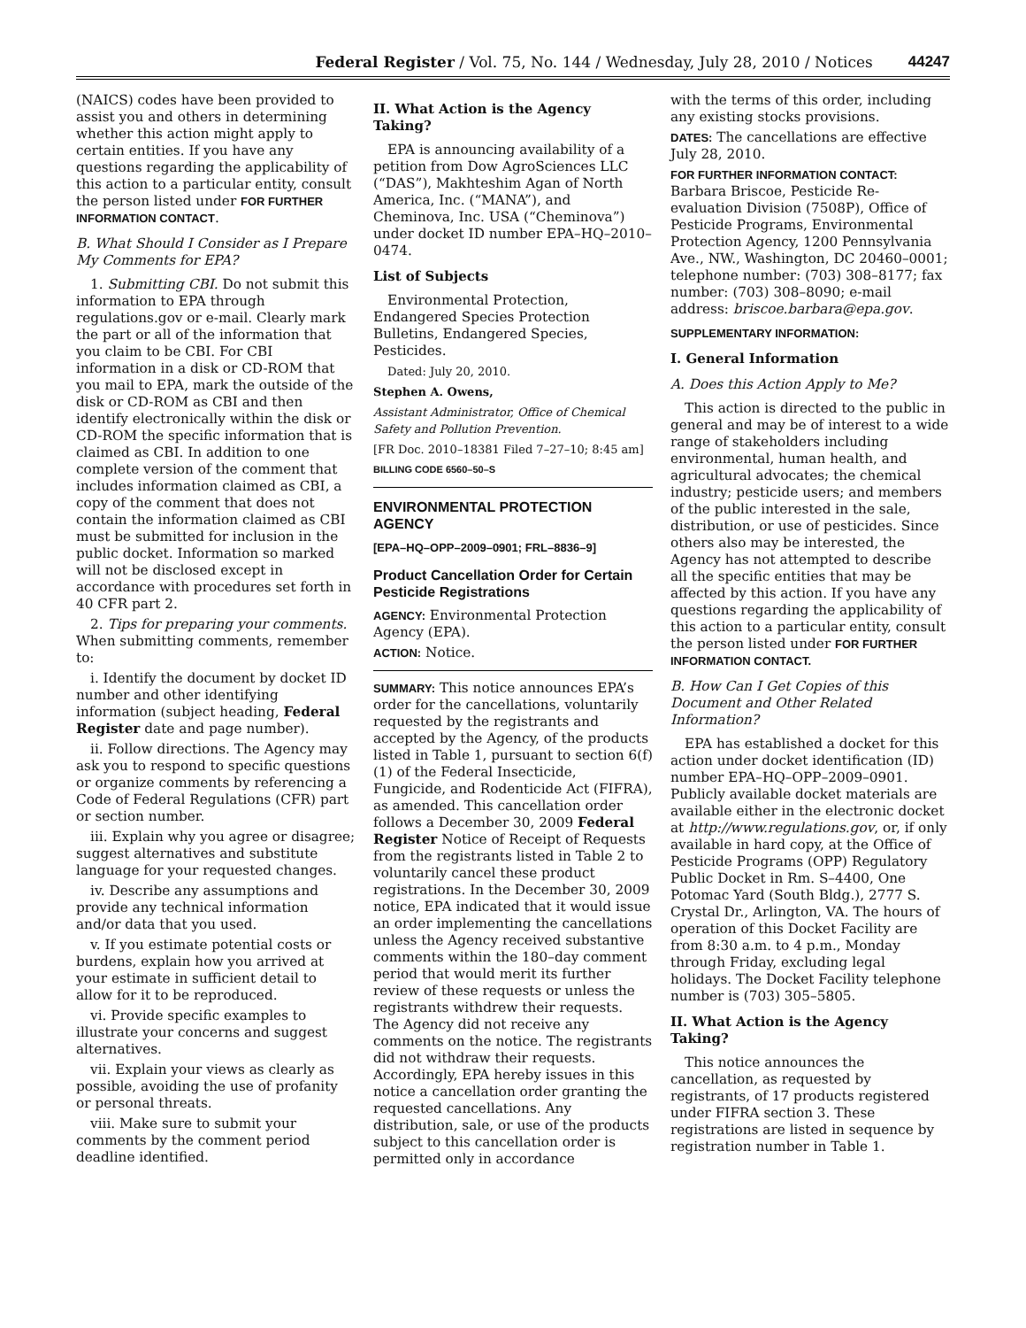Federal Register / Vol. 75, No. 144 / Wednesday, July 28, 2010 / Notices 44247
(NAICS) codes have been provided to assist you and others in determining whether this action might apply to certain entities. If you have any questions regarding the applicability of this action to a particular entity, consult the person listed under FOR FURTHER INFORMATION CONTACT.
B. What Should I Consider as I Prepare My Comments for EPA?
1. Submitting CBI. Do not submit this information to EPA through regulations.gov or e-mail. Clearly mark the part or all of the information that you claim to be CBI. For CBI information in a disk or CD-ROM that you mail to EPA, mark the outside of the disk or CD-ROM as CBI and then identify electronically within the disk or CD-ROM the specific information that is claimed as CBI. In addition to one complete version of the comment that includes information claimed as CBI, a copy of the comment that does not contain the information claimed as CBI must be submitted for inclusion in the public docket. Information so marked will not be disclosed except in accordance with procedures set forth in 40 CFR part 2.
2. Tips for preparing your comments. When submitting comments, remember to:
i. Identify the document by docket ID number and other identifying information (subject heading, Federal Register date and page number).
ii. Follow directions. The Agency may ask you to respond to specific questions or organize comments by referencing a Code of Federal Regulations (CFR) part or section number.
iii. Explain why you agree or disagree; suggest alternatives and substitute language for your requested changes.
iv. Describe any assumptions and provide any technical information and/or data that you used.
v. If you estimate potential costs or burdens, explain how you arrived at your estimate in sufficient detail to allow for it to be reproduced.
vi. Provide specific examples to illustrate your concerns and suggest alternatives.
vii. Explain your views as clearly as possible, avoiding the use of profanity or personal threats.
viii. Make sure to submit your comments by the comment period deadline identified.
II. What Action is the Agency Taking?
EPA is announcing availability of a petition from Dow AgroSciences LLC (“DAS”), Makhteshim Agan of North America, Inc. (“MANA”), and Cheminova, Inc. USA (“Cheminova”) under docket ID number EPA–HQ–2010–0474.
List of Subjects
Environmental Protection, Endangered Species Protection Bulletins, Endangered Species, Pesticides.
Dated: July 20, 2010.
Stephen A. Owens,
Assistant Administrator, Office of Chemical Safety and Pollution Prevention.
[FR Doc. 2010–18381 Filed 7–27–10; 8:45 am]
BILLING CODE 6560–50–S
ENVIRONMENTAL PROTECTION AGENCY
[EPA–HQ–OPP–2009–0901; FRL–8836–9]
Product Cancellation Order for Certain Pesticide Registrations
AGENCY: Environmental Protection Agency (EPA).
ACTION: Notice.
SUMMARY: This notice announces EPA’s order for the cancellations, voluntarily requested by the registrants and accepted by the Agency, of the products listed in Table 1, pursuant to section 6(f)(1) of the Federal Insecticide, Fungicide, and Rodenticide Act (FIFRA), as amended. This cancellation order follows a December 30, 2009 Federal Register Notice of Receipt of Requests from the registrants listed in Table 2 to voluntarily cancel these product registrations. In the December 30, 2009 notice, EPA indicated that it would issue an order implementing the cancellations unless the Agency received substantive comments within the 180–day comment period that would merit its further review of these requests or unless the registrants withdrew their requests. The Agency did not receive any comments on the notice. The registrants did not withdraw their requests. Accordingly, EPA hereby issues in this notice a cancellation order granting the requested cancellations. Any distribution, sale, or use of the products subject to this cancellation order is permitted only in accordance
with the terms of this order, including any existing stocks provisions.
DATES: The cancellations are effective July 28, 2010.
FOR FURTHER INFORMATION CONTACT:
Barbara Briscoe, Pesticide Re-evaluation Division (7508P), Office of Pesticide Programs, Environmental Protection Agency, 1200 Pennsylvania Ave., NW., Washington, DC 20460–0001; telephone number: (703) 308–8177; fax number: (703) 308–8090; e-mail address: briscoe.barbara@epa.gov.
SUPPLEMENTARY INFORMATION:
I. General Information
A. Does this Action Apply to Me?
This action is directed to the public in general and may be of interest to a wide range of stakeholders including environmental, human health, and agricultural advocates; the chemical industry; pesticide users; and members of the public interested in the sale, distribution, or use of pesticides. Since others also may be interested, the Agency has not attempted to describe all the specific entities that may be affected by this action. If you have any questions regarding the applicability of this action to a particular entity, consult the person listed under FOR FURTHER INFORMATION CONTACT.
B. How Can I Get Copies of this Document and Other Related Information?
EPA has established a docket for this action under docket identification (ID) number EPA–HQ–OPP–2009–0901. Publicly available docket materials are available either in the electronic docket at http://www.regulations.gov, or, if only available in hard copy, at the Office of Pesticide Programs (OPP) Regulatory Public Docket in Rm. S–4400, One Potomac Yard (South Bldg.), 2777 S. Crystal Dr., Arlington, VA. The hours of operation of this Docket Facility are from 8:30 a.m. to 4 p.m., Monday through Friday, excluding legal holidays. The Docket Facility telephone number is (703) 305–5805.
II. What Action is the Agency Taking?
This notice announces the cancellation, as requested by registrants, of 17 products registered under FIFRA section 3. These registrations are listed in sequence by registration number in Table 1.